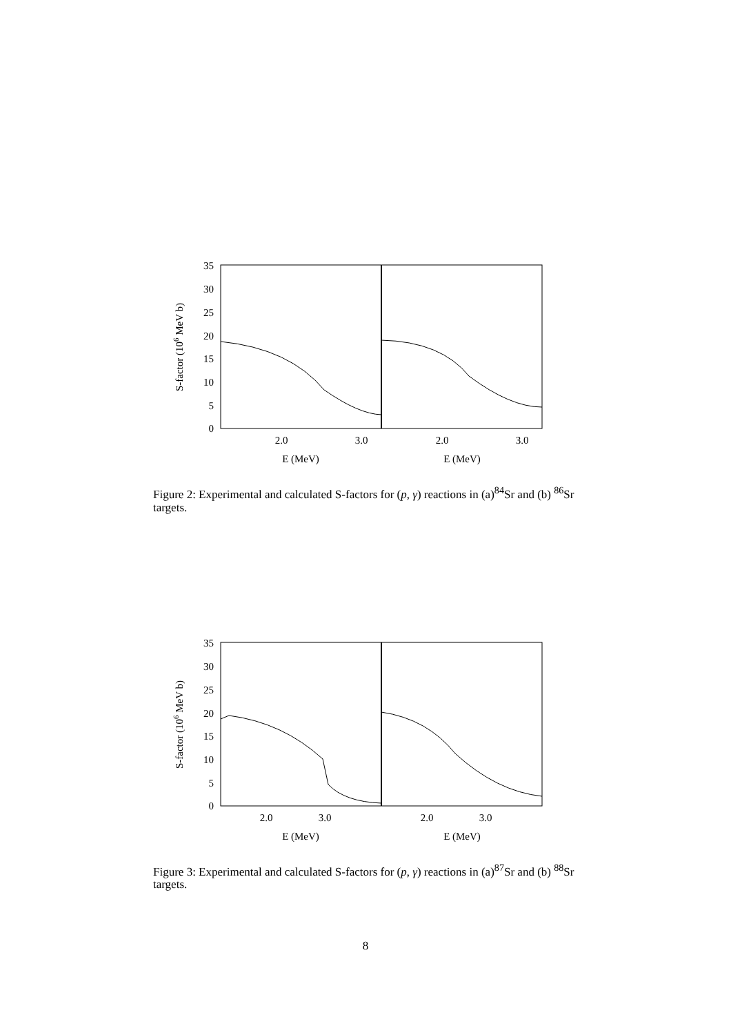35
30
25
20
15
10
5
0
2.0
3.0
2.0
3.0
E (MeV)
E (MeV)
S-factor (106 MeV b)
Figure 2: Experimental and calculated S-factors for (p, γ) reactions in (a)<sup>84</sup>Sr and (b) <sup>86</sup>Sr targets.
35
30
25
20
15
10
5
0
2.0
3.0
2.0
3.0
E (MeV)
E (MeV)
S-factor (106 MeV b)
Figure 3: Experimental and calculated S-factors for (p, γ) reactions in (a)<sup>87</sup>Sr and (b) <sup>88</sup>Sr targets.
8